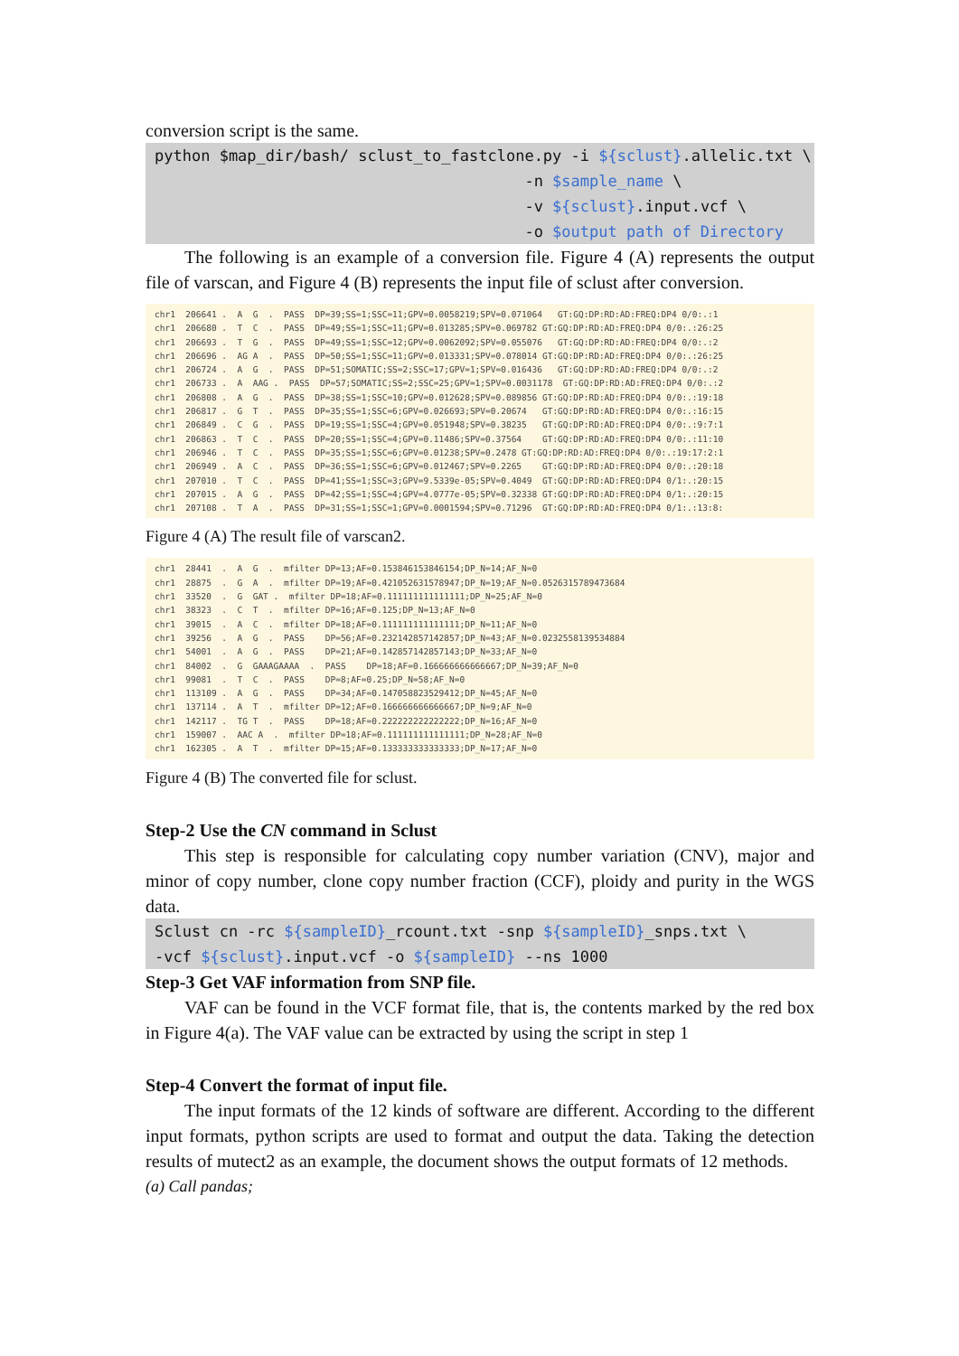conversion script is the same.
python $map_dir/bash/ sclust_to_fastclone.py -i ${sclust}.allelic.txt \ -n $sample_name \ -v ${sclust}.input.vcf \ -o $output path of Directory
The following is an example of a conversion file. Figure 4 (A) represents the output file of varscan, and Figure 4 (B) represents the input file of sclust after conversion.
chr1 206641 . A G . PASS DP=39;SS=1;SSC=11;GPV=0.0058219;SPV=0.071064 GT:GQ:DP:RD:AD:FREQ:DP4 0/0:.:1 chr1 206680 . T C . PASS DP=49;SS=1;SSC=11;GPV=0.013285;SPV=0.069782 GT:GQ:DP:RD:AD:FREQ:DP4 0/0:.:26:25 chr1 206693 . T G . PASS DP=49;SS=1;SSC=12;GPV=0.0062092;SPV=0.055076 GT:GQ:DP:RD:AD:FREQ:DP4 0/0:.:2 chr1 206696 . AG A . PASS DP=50;SS=1;SSC=11;GPV=0.013331;SPV=0.078014 GT:GQ:DP:RD:AD:FREQ:DP4 0/0:.:26:25 chr1 206724 . A G . PASS DP=51;SOMATIC;SS=2;SSC=17;GPV=1;SPV=0.016436 GT:GQ:DP:RD:AD:FREQ:DP4 0/0:.:2 chr1 206733 . A AAG . PASS DP=57;SOMATIC;SS=2;SSC=25;GPV=1;SPV=0.0031178 GT:GQ:DP:RD:AD:FREQ:DP4 0/0:.:2 chr1 206808 . A G . PASS DP=38;SS=1;SSC=10;GPV=0.012628;SPV=0.089856 GT:GQ:DP:RD:AD:FREQ:DP4 0/0:.:19:18 chr1 206817 . G T . PASS DP=35;SS=1;SSC=6;GPV=0.026693;SPV=0.20674 GT:GQ:DP:RD:AD:FREQ:DP4 0/0:.:16:15 chr1 206849 . C G . PASS DP=19;SS=1;SSC=4;GPV=0.051948;SPV=0.38235 GT:GQ:DP:RD:AD:FREQ:DP4 0/0:.:9:7:1 chr1 206863 . T C . PASS DP=20;SS=1;SSC=4;GPV=0.11486;SPV=0.37564 GT:GQ:DP:RD:AD:FREQ:DP4 0/0:.:11:10 chr1 206946 . T C . PASS DP=35;SS=1;SSC=6;GPV=0.01238;SPV=0.2478 GT:GQ:DP:RD:AD:FREQ:DP4 0/0:.:19:17:2:1 chr1 206949 . A C . PASS DP=36;SS=1;SSC=6;GPV=0.012467;SPV=0.2265 GT:GQ:DP:RD:AD:FREQ:DP4 0/0:.:20:18 chr1 207010 . T C . PASS DP=41;SS=1;SSC=3;GPV=9.5339e-05;SPV=0.4049 GT:GQ:DP:RD:AD:FREQ:DP4 0/1:.:20:15 chr1 207015 . A G . PASS DP=42;SS=1;SSC=4;GPV=4.0777e-05;SPV=0.32338 GT:GQ:DP:RD:AD:FREQ:DP4 0/1:.:20:15 chr1 207108 . T A . PASS DP=31;SS=1;SSC=1;GPV=0.0001594;SPV=0.71296 GT:GQ:DP:RD:AD:FREQ:DP4 0/1:.:13:8:
Figure 4 (A) The result file of varscan2.
chr1 28441 . A G . mfilter DP=13;AF=0.153846153846154;DP_N=14;AF_N=0 chr1 28875 . G A . mfilter DP=19;AF=0.421052631578947;DP_N=19;AF_N=0.0526315789473684 chr1 33520 . G GAT . mfilter DP=18;AF=0.111111111111111;DP_N=25;AF_N=0 chr1 38323 . C T . mfilter DP=16;AF=0.125;DP_N=13;AF_N=0 chr1 39015 . A C . mfilter DP=18;AF=0.111111111111111;DP_N=11;AF_N=0 chr1 39256 . A G . PASS DP=56;AF=0.232142857142857;DP_N=43;AF_N=0.0232558139534884 chr1 54001 . A G . PASS DP=21;AF=0.142857142857143;DP_N=33;AF_N=0 chr1 84002 . G GAAAGAAAA . PASS DP=18;AF=0.166666666666667;DP_N=39;AF_N=0 chr1 99081 . T C . PASS DP=8;AF=0.25;DP_N=58;AF_N=0 chr1 113109 . A G . PASS DP=34;AF=0.147058823529412;DP_N=45;AF_N=0 chr1 137114 . A T . mfilter DP=12;AF=0.166666666666667;DP_N=9;AF_N=0 chr1 142117 . TG T . PASS DP=18;AF=0.222222222222222;DP_N=16;AF_N=0 chr1 159007 . AAC A . mfilter DP=18;AF=0.111111111111111;DP_N=28;AF_N=0 chr1 162305 . A T . mfilter DP=15;AF=0.133333333333333;DP_N=17;AF_N=0
Figure 4 (B) The converted file for sclust.
Step-2 Use the CN command in Sclust
This step is responsible for calculating copy number variation (CNV), major and minor of copy number, clone copy number fraction (CCF), ploidy and purity in the WGS data.
Sclust cn -rc ${sampleID}_rcount.txt -snp ${sampleID}_snps.txt \ -vcf ${sclust}.input.vcf -o ${sampleID} --ns 1000
Step-3 Get VAF information from SNP file.
VAF can be found in the VCF format file, that is, the contents marked by the red box in Figure 4(a). The VAF value can be extracted by using the script in step 1
Step-4 Convert the format of input file.
The input formats of the 12 kinds of software are different. According to the different input formats, python scripts are used to format and output the data. Taking the detection results of mutect2 as an example, the document shows the output formats of 12 methods.
(a) Call pandas;